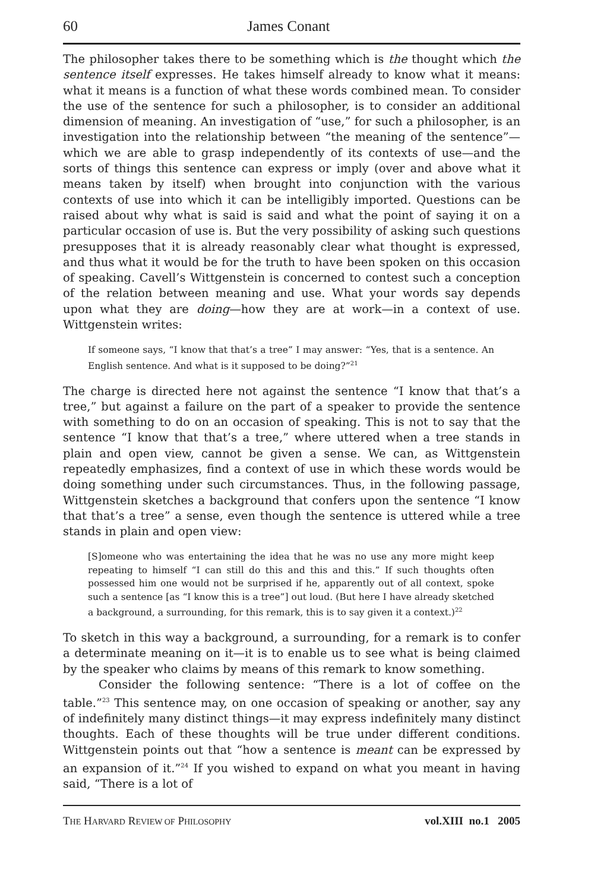60 James Conant
The philosopher takes there to be something which is the thought which the sentence itself expresses. He takes himself already to know what it means: what it means is a function of what these words combined mean. To consider the use of the sentence for such a philosopher, is to consider an additional dimension of meaning. An investigation of “use,” for such a philosopher, is an investigation into the relationship between “the meaning of the sentence”—which we are able to grasp independently of its contexts of use—and the sorts of things this sentence can express or imply (over and above what it means taken by itself) when brought into conjunction with the various contexts of use into which it can be intelligibly imported. Questions can be raised about why what is said is said and what the point of saying it on a particular occasion of use is. But the very possibility of asking such questions presupposes that it is already reasonably clear what thought is expressed, and thus what it would be for the truth to have been spoken on this occasion of speaking. Cavell’s Wittgenstein is concerned to contest such a conception of the relation between meaning and use. What your words say depends upon what they are doing—how they are at work—in a context of use. Wittgenstein writes:
If someone says, “I know that that’s a tree” I may answer: “Yes, that is a sentence. An English sentence. And what is it supposed to be doing?”<sup>21</sup>
The charge is directed here not against the sentence “I know that that’s a tree,” but against a failure on the part of a speaker to provide the sentence with something to do on an occasion of speaking. This is not to say that the sentence “I know that that’s a tree,” where uttered when a tree stands in plain and open view, cannot be given a sense. We can, as Wittgenstein repeatedly emphasizes, find a context of use in which these words would be doing something under such circumstances. Thus, in the following passage, Wittgenstein sketches a background that confers upon the sentence “I know that that’s a tree” a sense, even though the sentence is uttered while a tree stands in plain and open view:
[S]omeone who was entertaining the idea that he was no use any more might keep repeating to himself “I can still do this and this and this.” If such thoughts often possessed him one would not be surprised if he, apparently out of all context, spoke such a sentence [as “I know this is a tree”] out loud. (But here I have already sketched a background, a surrounding, for this remark, this is to say given it a context.)<sup>22</sup>
To sketch in this way a background, a surrounding, for a remark is to confer a determinate meaning on it—it is to enable us to see what is being claimed by the speaker who claims by means of this remark to know something.
Consider the following sentence: “There is a lot of coffee on the table.”<sup>23</sup> This sentence may, on one occasion of speaking or another, say any of indefinitely many distinct things—it may express indefinitely many distinct thoughts. Each of these thoughts will be true under different conditions. Wittgenstein points out that “how a sentence is meant can be expressed by an expansion of it.”<sup>24</sup> If you wished to expand on what you meant in having said, “There is a lot of
THE HARVARD REVIEW OF PHILOSOPHY vol.XIII no.1 2005